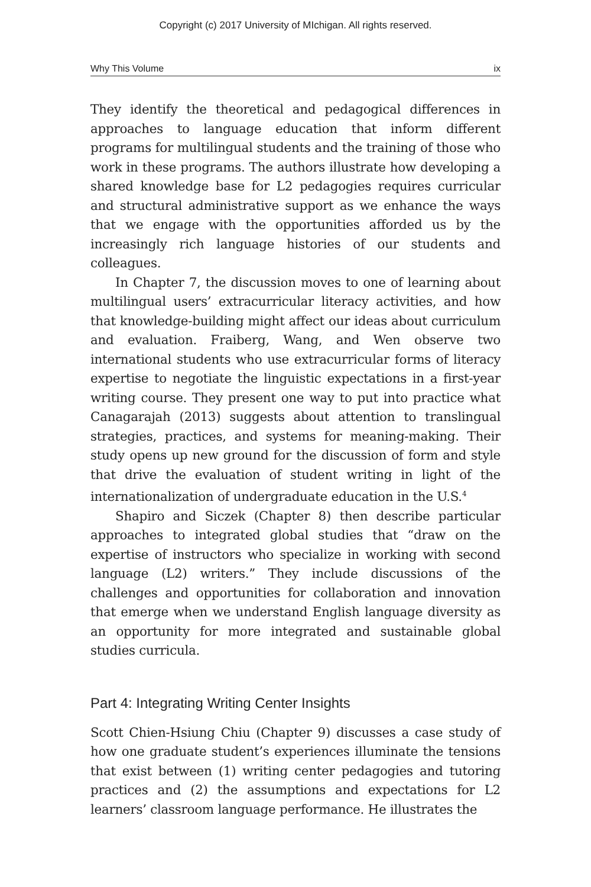Copyright (c) 2017 University of MIchigan. All rights reserved.
Why This Volume ix
They identify the theoretical and pedagogical differences in approaches to language education that inform different programs for multilingual students and the training of those who work in these programs. The authors illustrate how developing a shared knowledge base for L2 pedagogies requires curricular and structural administrative support as we enhance the ways that we engage with the opportunities afforded us by the increasingly rich language histories of our students and colleagues.
In Chapter 7, the discussion moves to one of learning about multilingual users’ extracurricular literacy activities, and how that knowledge-building might affect our ideas about curriculum and evaluation. Fraiberg, Wang, and Wen observe two international students who use extracurricular forms of literacy expertise to negotiate the linguistic expectations in a first-year writing course. They present one way to put into practice what Canagarajah (2013) suggests about attention to translingual strategies, practices, and systems for meaning-making. Their study opens up new ground for the discussion of form and style that drive the evaluation of student writing in light of the internationalization of undergraduate education in the U.S.<sup>4</sup>
Shapiro and Siczek (Chapter 8) then describe particular approaches to integrated global studies that “draw on the expertise of instructors who specialize in working with second language (L2) writers.” They include discussions of the challenges and opportunities for collaboration and innovation that emerge when we understand English language diversity as an opportunity for more integrated and sustainable global studies curricula.
Part 4: Integrating Writing Center Insights
Scott Chien-Hsiung Chiu (Chapter 9) discusses a case study of how one graduate student’s experiences illuminate the tensions that exist between (1) writing center pedagogies and tutoring practices and (2) the assumptions and expectations for L2 learners’ classroom language performance. He illustrates the